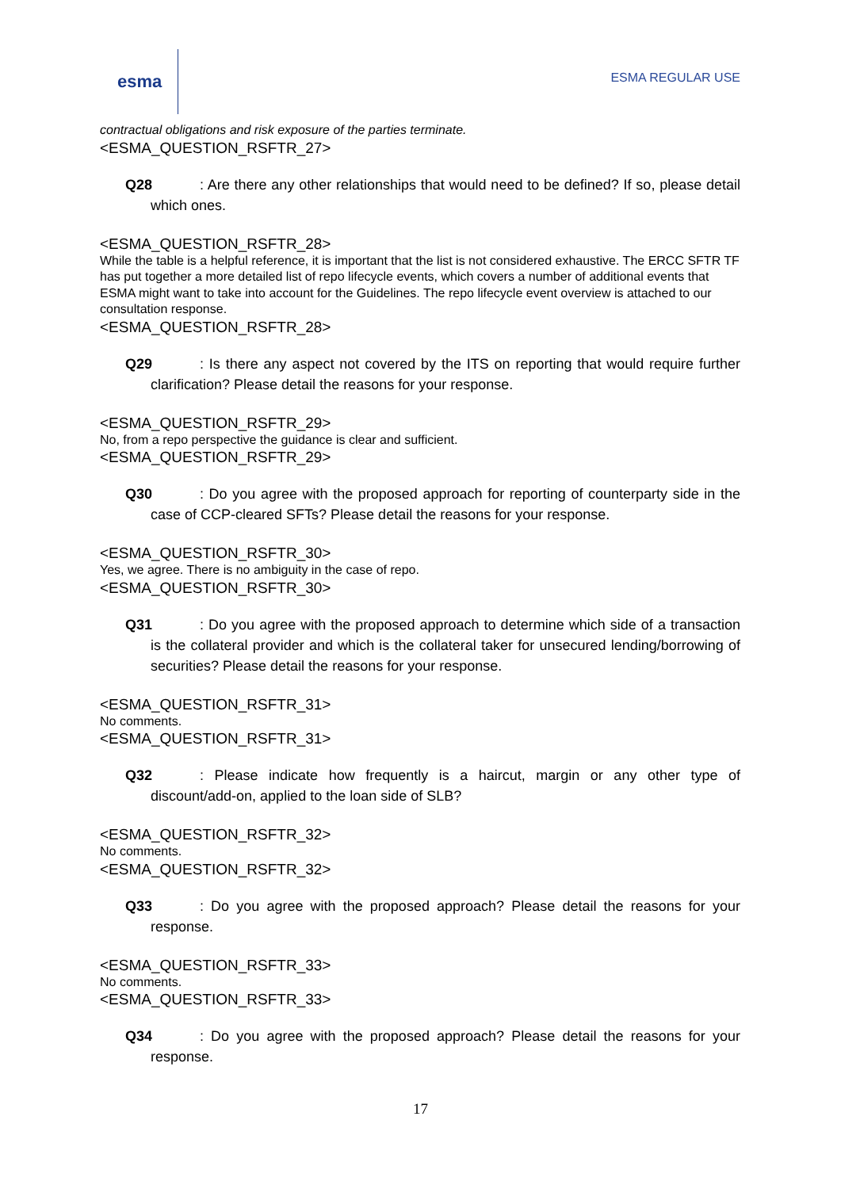esma
ESMA REGULAR USE
contractual obligations and risk exposure of the parties terminate.
<ESMA_QUESTION_RSFTR_27>
Q28: Are there any other relationships that would need to be defined? If so, please detail which ones.
<ESMA_QUESTION_RSFTR_28>
While the table is a helpful reference, it is important that the list is not considered exhaustive. The ERCC SFTR TF has put together a more detailed list of repo lifecycle events, which covers a number of additional events that ESMA might want to take into account for the Guidelines. The repo lifecycle event overview is attached to our consultation response.
<ESMA_QUESTION_RSFTR_28>
Q29: Is there any aspect not covered by the ITS on reporting that would require further clarification? Please detail the reasons for your response.
<ESMA_QUESTION_RSFTR_29>
No, from a repo perspective the guidance is clear and sufficient.
<ESMA_QUESTION_RSFTR_29>
Q30: Do you agree with the proposed approach for reporting of counterparty side in the case of CCP-cleared SFTs? Please detail the reasons for your response.
<ESMA_QUESTION_RSFTR_30>
Yes, we agree. There is no ambiguity in the case of repo.
<ESMA_QUESTION_RSFTR_30>
Q31: Do you agree with the proposed approach to determine which side of a transaction is the collateral provider and which is the collateral taker for unsecured lending/borrowing of securities? Please detail the reasons for your response.
<ESMA_QUESTION_RSFTR_31>
No comments.
<ESMA_QUESTION_RSFTR_31>
Q32: Please indicate how frequently is a haircut, margin or any other type of discount/add-on, applied to the loan side of SLB?
<ESMA_QUESTION_RSFTR_32>
No comments.
<ESMA_QUESTION_RSFTR_32>
Q33: Do you agree with the proposed approach? Please detail the reasons for your response.
<ESMA_QUESTION_RSFTR_33>
No comments.
<ESMA_QUESTION_RSFTR_33>
Q34: Do you agree with the proposed approach? Please detail the reasons for your response.
17